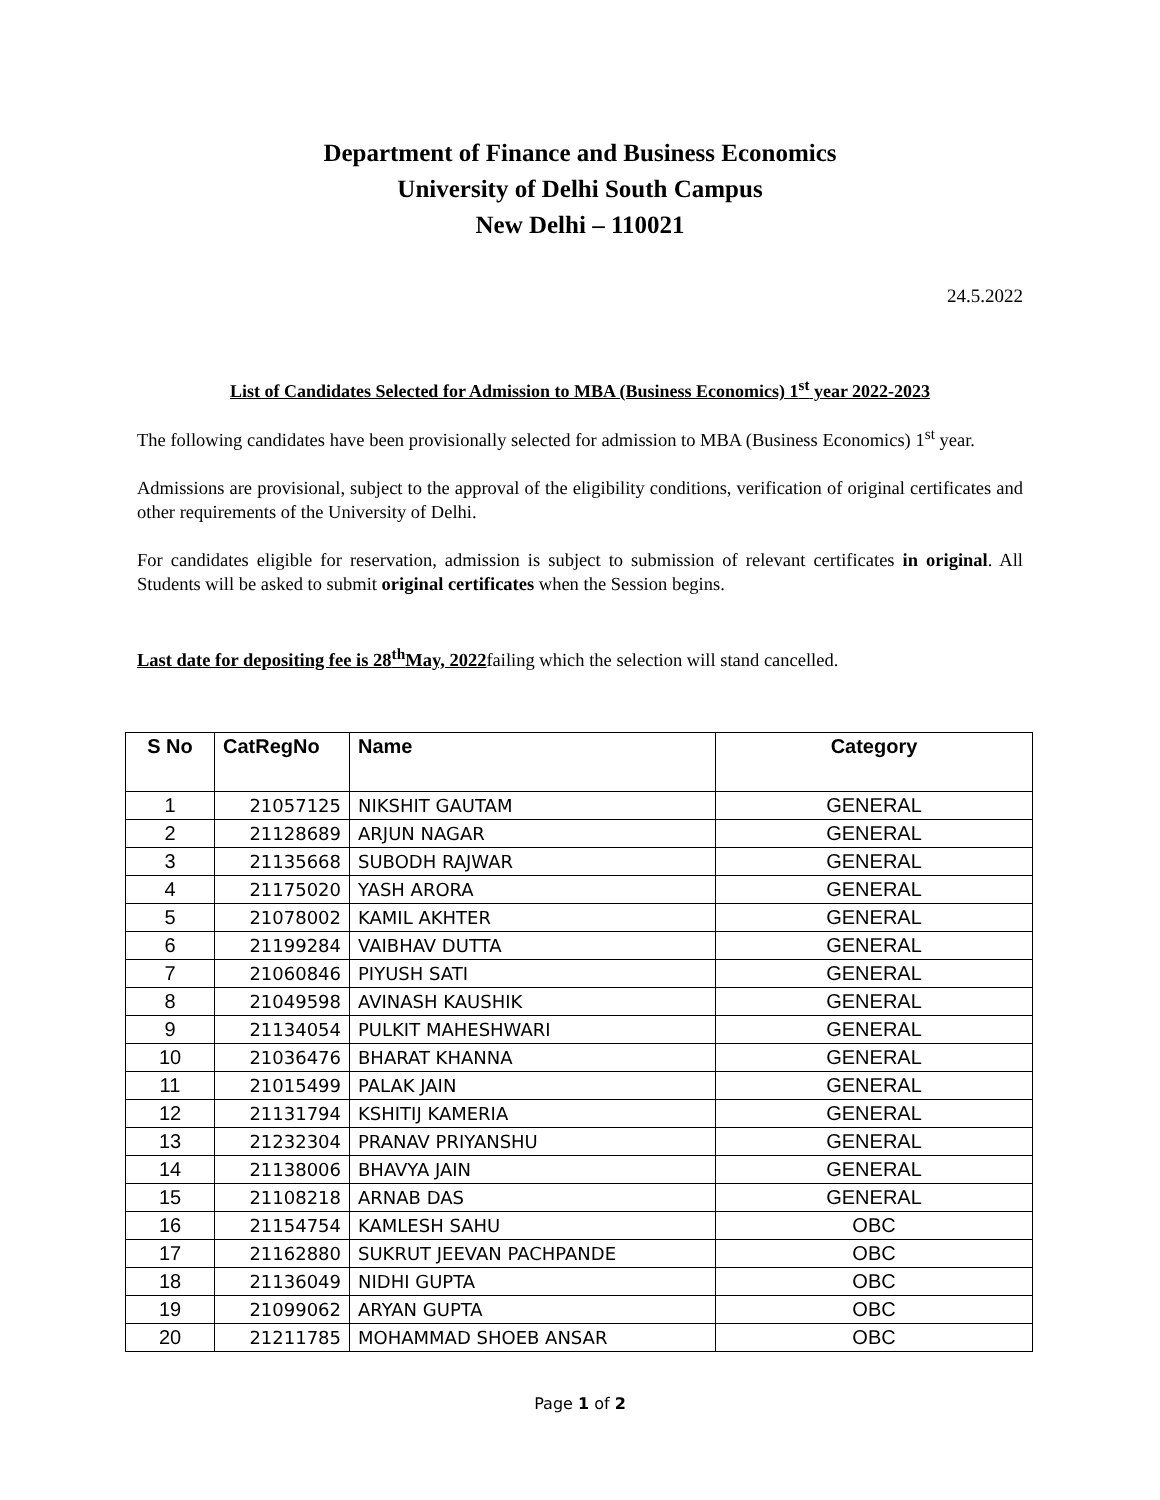Department of Finance and Business Economics
University of Delhi South Campus
New Delhi – 110021
24.5.2022
List of Candidates Selected for Admission to MBA (Business Economics) 1<sup>st</sup> year 2022-2023
The following candidates have been provisionally selected for admission to MBA (Business Economics) 1<sup>st</sup> year.
Admissions are provisional, subject to the approval of the eligibility conditions, verification of original certificates and other requirements of the University of Delhi.
For candidates eligible for reservation, admission is subject to submission of relevant certificates in original. All Students will be asked to submit original certificates when the Session begins.
Last date for depositing fee is 28<sup>th</sup>May, 2022failing which the selection will stand cancelled.
| S No | CatRegNo | Name | Category |
| --- | --- | --- | --- |
| 1 | 21057125 | NIKSHIT GAUTAM | GENERAL |
| 2 | 21128689 | ARJUN NAGAR | GENERAL |
| 3 | 21135668 | SUBODH RAJWAR | GENERAL |
| 4 | 21175020 | YASH ARORA | GENERAL |
| 5 | 21078002 | KAMIL AKHTER | GENERAL |
| 6 | 21199284 | VAIBHAV DUTTA | GENERAL |
| 7 | 21060846 | PIYUSH SATI | GENERAL |
| 8 | 21049598 | AVINASH KAUSHIK | GENERAL |
| 9 | 21134054 | PULKIT MAHESHWARI | GENERAL |
| 10 | 21036476 | BHARAT KHANNA | GENERAL |
| 11 | 21015499 | PALAK JAIN | GENERAL |
| 12 | 21131794 | KSHITIJ KAMERIA | GENERAL |
| 13 | 21232304 | PRANAV PRIYANSHU | GENERAL |
| 14 | 21138006 | BHAVYA JAIN | GENERAL |
| 15 | 21108218 | ARNAB DAS | GENERAL |
| 16 | 21154754 | KAMLESH SAHU | OBC |
| 17 | 21162880 | SUKRUT JEEVAN PACHPANDE | OBC |
| 18 | 21136049 | NIDHI GUPTA | OBC |
| 19 | 21099062 | ARYAN GUPTA | OBC |
| 20 | 21211785 | MOHAMMAD SHOEB ANSAR | OBC |
Page 1 of 2